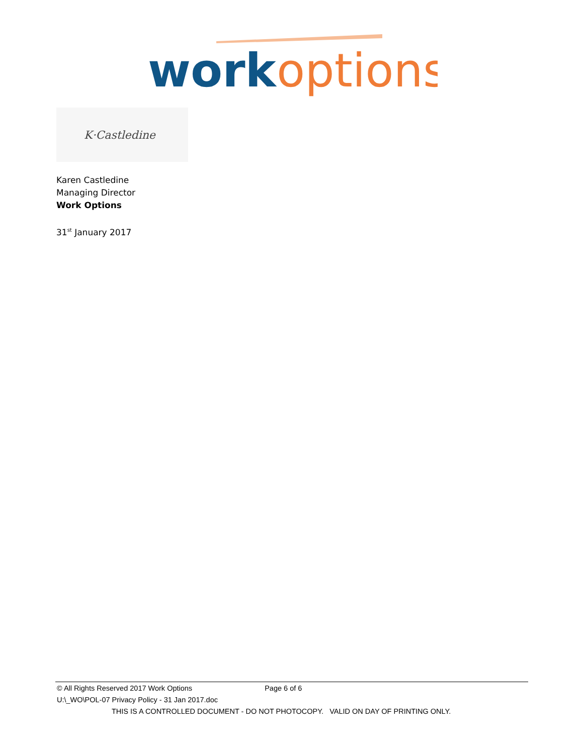work
options
K·Castledine
Karen Castledine
Managing Director
Work Options
31<sup>st</sup> January 2017
© All Rights Reserved 2017 Work Options Page 6 of 6
U:\_WO\POL-07 Privacy Policy - 31 Jan 2017.doc
THIS IS A CONTROLLED DOCUMENT - DO NOT PHOTOCOPY. VALID ON DAY OF PRINTING ONLY.